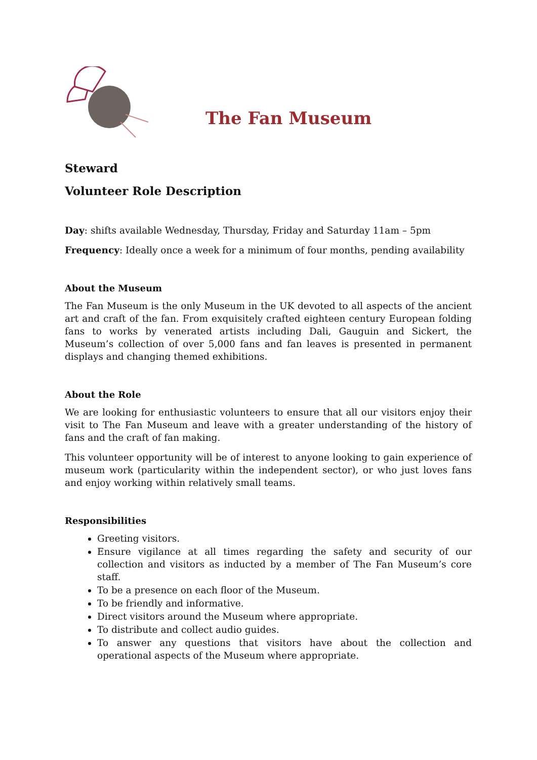The Fan Museum
Steward
Volunteer Role Description
Day: shifts available Wednesday, Thursday, Friday and Saturday 11am – 5pm
Frequency: Ideally once a week for a minimum of four months, pending availability
About the Museum
The Fan Museum is the only Museum in the UK devoted to all aspects of the ancient art and craft of the fan. From exquisitely crafted eighteen century European folding fans to works by venerated artists including Dali, Gauguin and Sickert, the Museum’s collection of over 5,000 fans and fan leaves is presented in permanent displays and changing themed exhibitions.
About the Role
We are looking for enthusiastic volunteers to ensure that all our visitors enjoy their visit to The Fan Museum and leave with a greater understanding of the history of fans and the craft of fan making.
This volunteer opportunity will be of interest to anyone looking to gain experience of museum work (particularity within the independent sector), or who just loves fans and enjoy working within relatively small teams.
Responsibilities
Greeting visitors.
Ensure vigilance at all times regarding the safety and security of our collection and visitors as inducted by a member of The Fan Museum’s core staff.
To be a presence on each floor of the Museum.
To be friendly and informative.
Direct visitors around the Museum where appropriate.
To distribute and collect audio guides.
To answer any questions that visitors have about the collection and operational aspects of the Museum where appropriate.